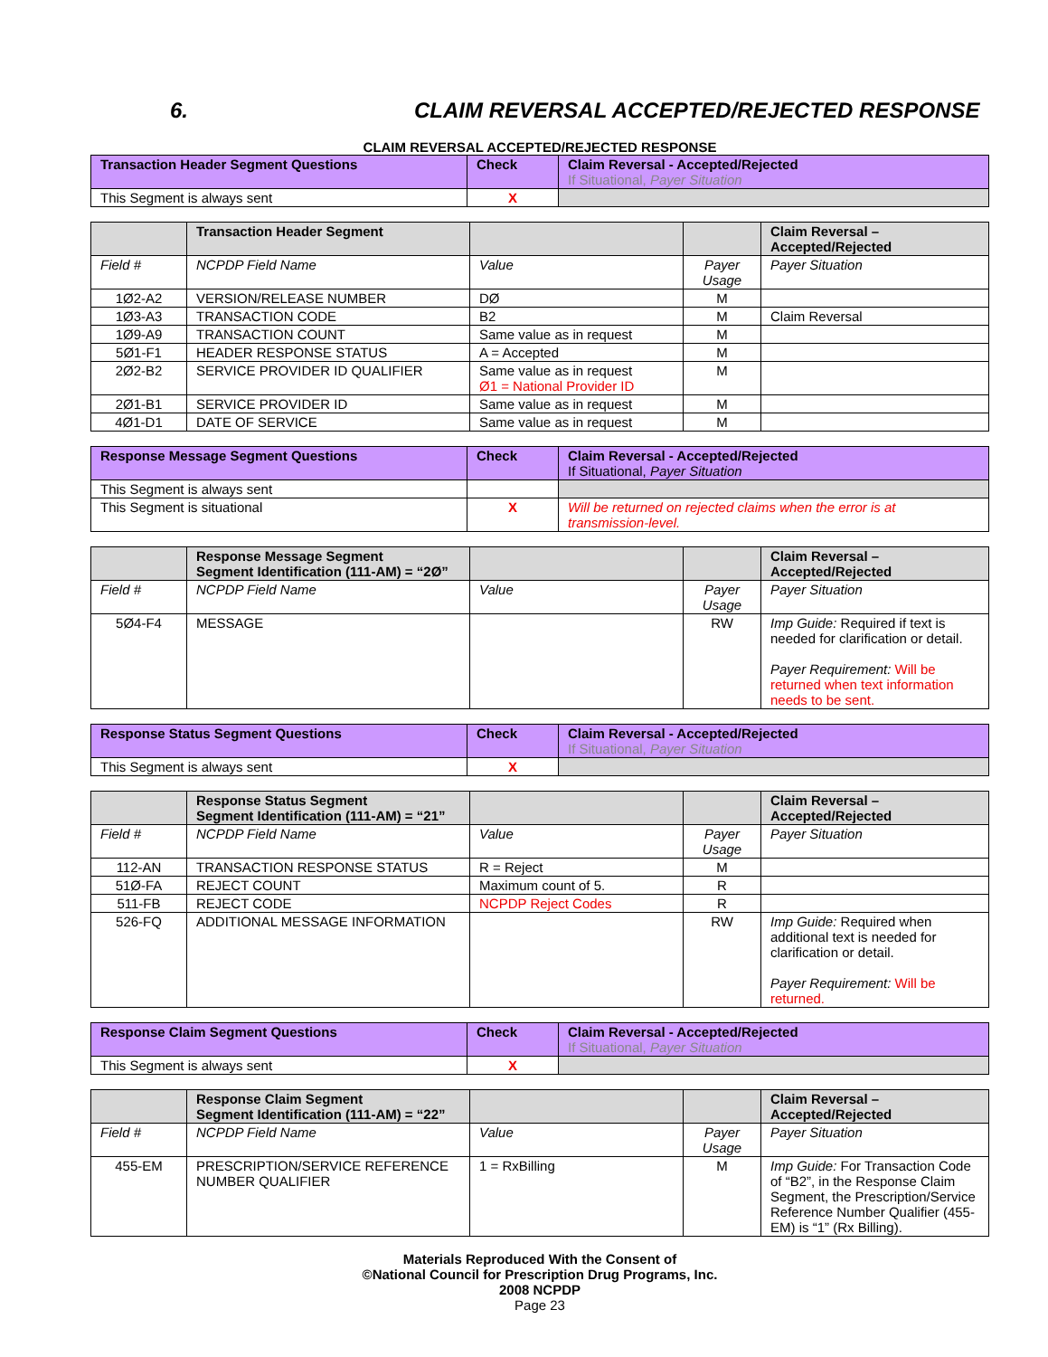6. CLAIM REVERSAL ACCEPTED/REJECTED RESPONSE
CLAIM REVERSAL ACCEPTED/REJECTED RESPONSE
| Transaction Header Segment Questions | Check | Claim Reversal - Accepted/Rejected If Situational, Payer Situation |
| --- | --- | --- |
| This Segment is always sent | X | |
| | Transaction Header Segment | | | Claim Reversal – Accepted/Rejected |
| --- | --- | --- | --- | --- |
| Field # | NCPDP Field Name | Value | Payer Usage | Payer Situation |
| 1Ø2-A2 | VERSION/RELEASE NUMBER | DØ | M | |
| 1Ø3-A3 | TRANSACTION CODE | B2 | M | Claim Reversal |
| 1Ø9-A9 | TRANSACTION COUNT | Same value as in request | M | |
| 5Ø1-F1 | HEADER RESPONSE STATUS | A = Accepted | M | |
| 2Ø2-B2 | SERVICE PROVIDER ID QUALIFIER | Same value as in request Ø1 = National Provider ID | M | |
| 2Ø1-B1 | SERVICE PROVIDER ID | Same value as in request | M | |
| 4Ø1-D1 | DATE OF SERVICE | Same value as in request | M | |
| Response Message Segment Questions | Check | Claim Reversal - Accepted/Rejected If Situational, Payer Situation |
| --- | --- | --- |
| This Segment is always sent | | |
| This Segment is situational | X | Will be returned on rejected claims when the error is at transmission-level. |
| | Response Message Segment Segment Identification (111-AM) = “2Ø” | | | Claim Reversal – Accepted/Rejected |
| --- | --- | --- | --- | --- |
| Field # | NCPDP Field Name | Value | Payer Usage | Payer Situation |
| 5Ø4-F4 | MESSAGE | | RW | Imp Guide: Required if text is needed for clarification or detail. Payer Requirement: Will be returned when text information needs to be sent. |
| Response Status Segment Questions | Check | Claim Reversal - Accepted/Rejected If Situational, Payer Situation |
| --- | --- | --- |
| This Segment is always sent | X | |
| | Response Status Segment Segment Identification (111-AM) = “21” | | | Claim Reversal – Accepted/Rejected |
| --- | --- | --- | --- | --- |
| Field # | NCPDP Field Name | Value | Payer Usage | Payer Situation |
| 112-AN | TRANSACTION RESPONSE STATUS | R = Reject | M | |
| 51Ø-FA | REJECT COUNT | Maximum count of 5. | R | |
| 511-FB | REJECT CODE | NCPDP Reject Codes | R | |
| 526-FQ | ADDITIONAL MESSAGE INFORMATION | | RW | Imp Guide: Required when additional text is needed for clarification or detail. Payer Requirement: Will be returned. |
| Response Claim Segment Questions | Check | Claim Reversal - Accepted/Rejected If Situational, Payer Situation |
| --- | --- | --- |
| This Segment is always sent | X | |
| | Response Claim Segment Segment Identification (111-AM) = “22” | | | Claim Reversal – Accepted/Rejected |
| --- | --- | --- | --- | --- |
| Field # | NCPDP Field Name | Value | Payer Usage | Payer Situation |
| 455-EM | PRESCRIPTION/SERVICE REFERENCE NUMBER QUALIFIER | 1 = RxBilling | M | Imp Guide: For Transaction Code of “B2”, in the Response Claim Segment, the Prescription/Service Reference Number Qualifier (455-EM) is “1” (Rx Billing). |
Materials Reproduced With the Consent of
©National Council for Prescription Drug Programs, Inc.
2008 NCPDP
Page 23